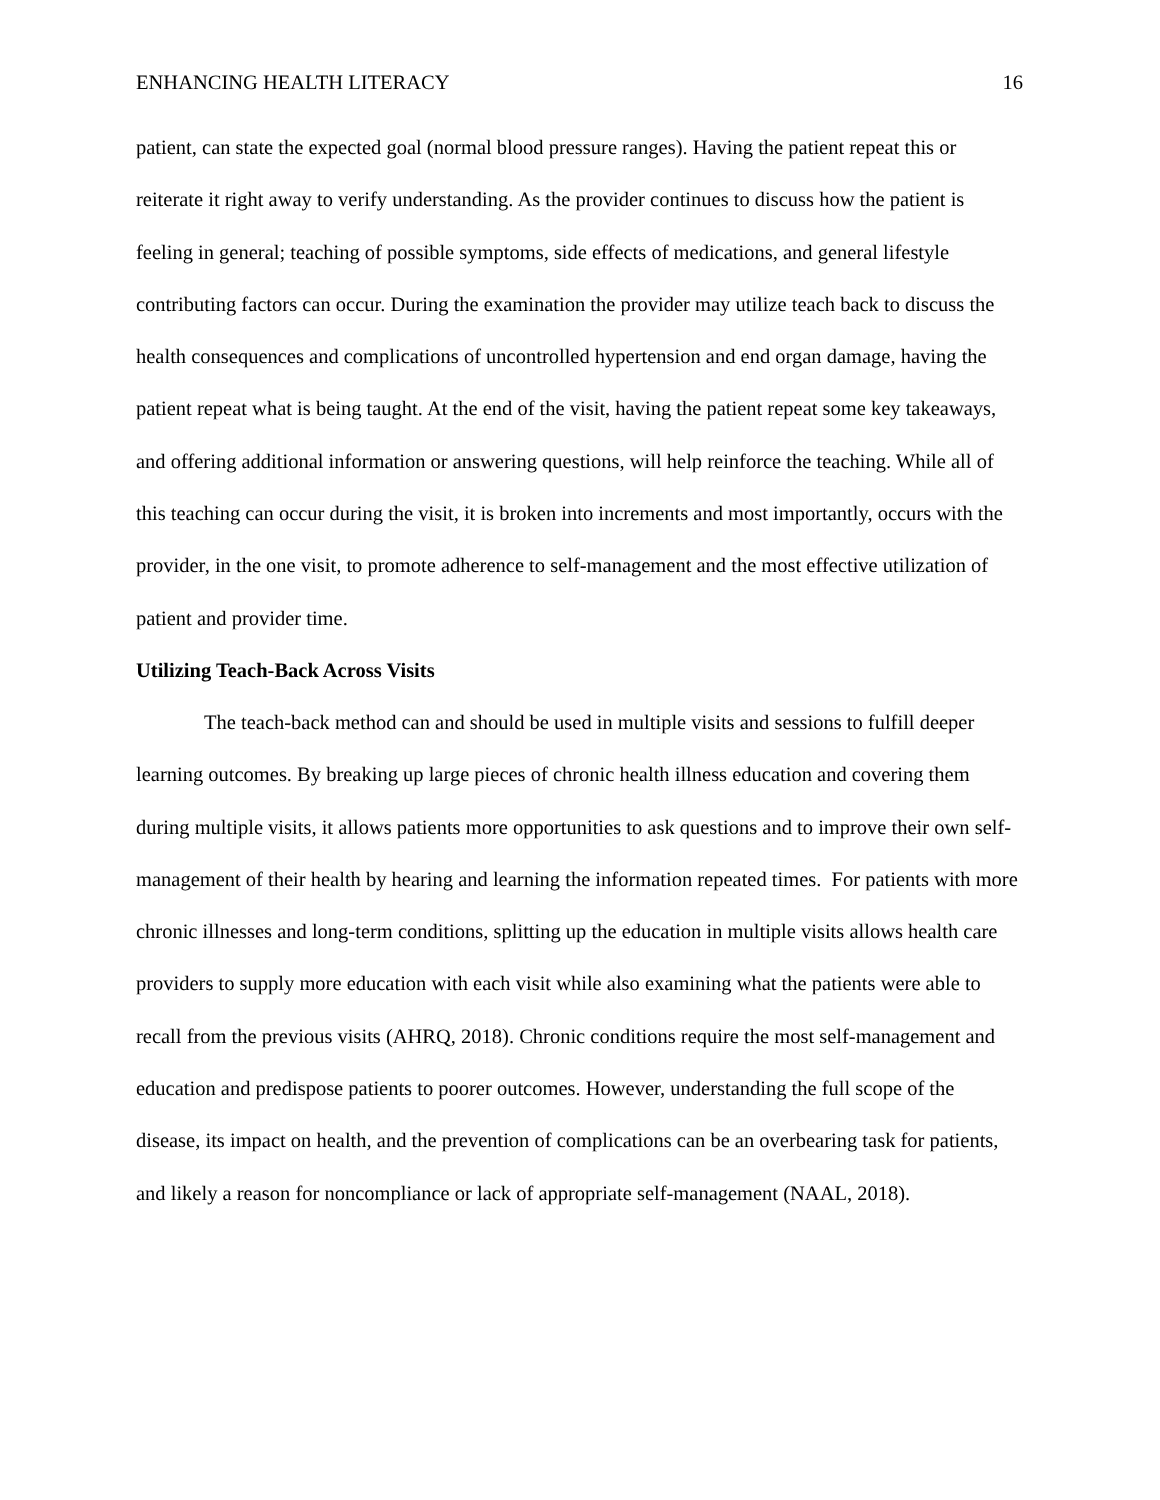ENHANCING HEALTH LITERACY 16
patient, can state the expected goal (normal blood pressure ranges). Having the patient repeat this or reiterate it right away to verify understanding. As the provider continues to discuss how the patient is feeling in general; teaching of possible symptoms, side effects of medications, and general lifestyle contributing factors can occur. During the examination the provider may utilize teach back to discuss the health consequences and complications of uncontrolled hypertension and end organ damage, having the patient repeat what is being taught. At the end of the visit, having the patient repeat some key takeaways, and offering additional information or answering questions, will help reinforce the teaching. While all of this teaching can occur during the visit, it is broken into increments and most importantly, occurs with the provider, in the one visit, to promote adherence to self-management and the most effective utilization of patient and provider time.
Utilizing Teach-Back Across Visits
The teach-back method can and should be used in multiple visits and sessions to fulfill deeper learning outcomes. By breaking up large pieces of chronic health illness education and covering them during multiple visits, it allows patients more opportunities to ask questions and to improve their own self-management of their health by hearing and learning the information repeated times. For patients with more chronic illnesses and long-term conditions, splitting up the education in multiple visits allows health care providers to supply more education with each visit while also examining what the patients were able to recall from the previous visits (AHRQ, 2018). Chronic conditions require the most self-management and education and predispose patients to poorer outcomes. However, understanding the full scope of the disease, its impact on health, and the prevention of complications can be an overbearing task for patients, and likely a reason for noncompliance or lack of appropriate self-management (NAAL, 2018).